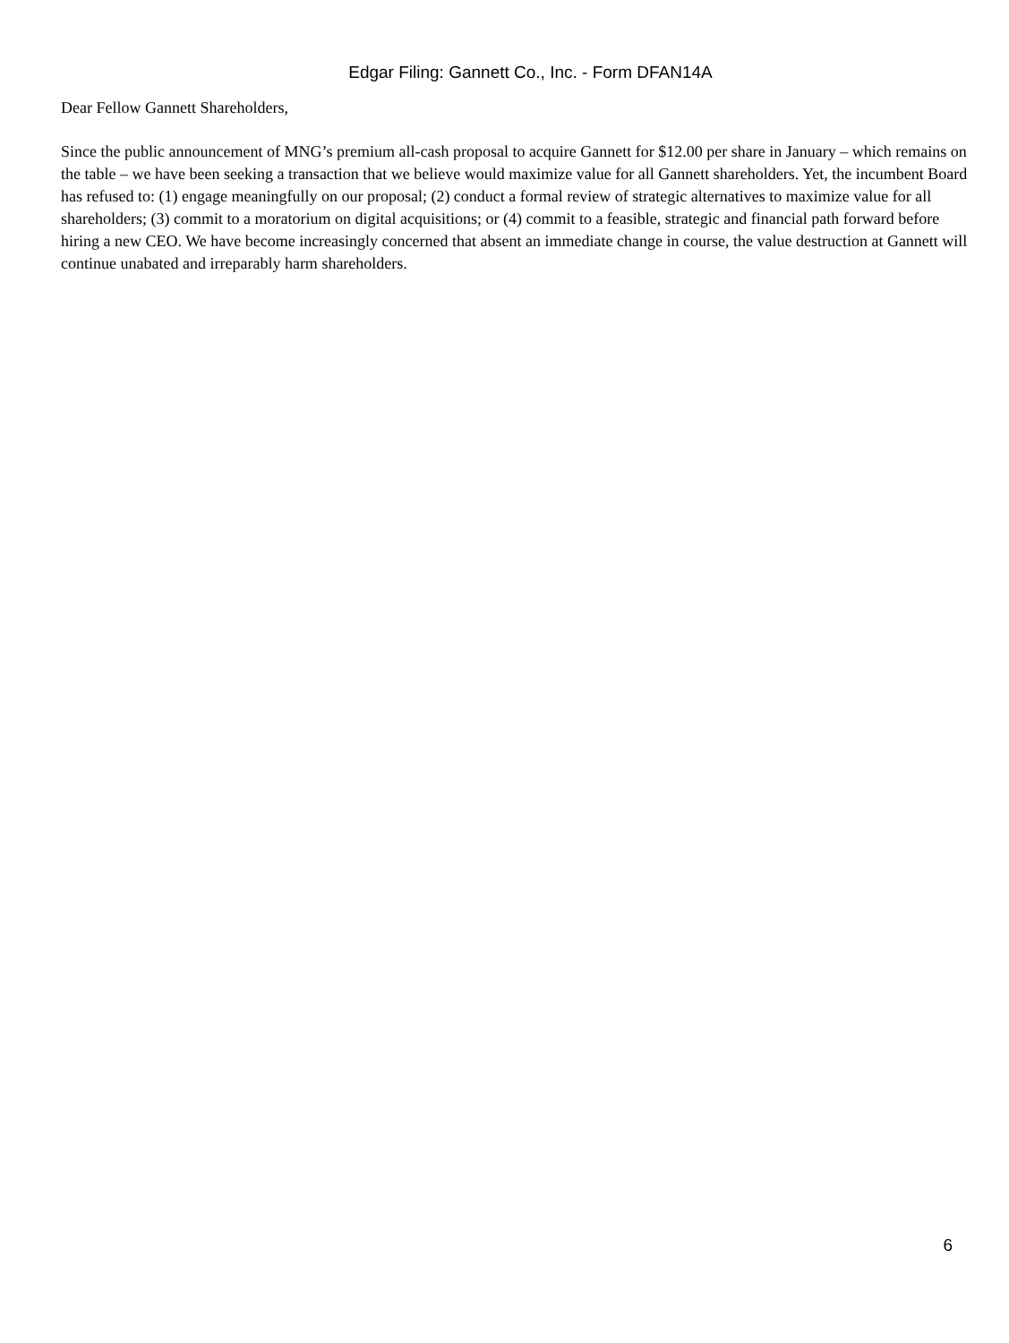Edgar Filing: Gannett Co., Inc. - Form DFAN14A
Dear Fellow Gannett Shareholders,
Since the public announcement of MNG’s premium all-cash proposal to acquire Gannett for $12.00 per share in January – which remains on the table – we have been seeking a transaction that we believe would maximize value for all Gannett shareholders. Yet, the incumbent Board has refused to: (1) engage meaningfully on our proposal; (2) conduct a formal review of strategic alternatives to maximize value for all shareholders; (3) commit to a moratorium on digital acquisitions; or (4) commit to a feasible, strategic and financial path forward before hiring a new CEO. We have become increasingly concerned that absent an immediate change in course, the value destruction at Gannett will continue unabated and irreparably harm shareholders.
6